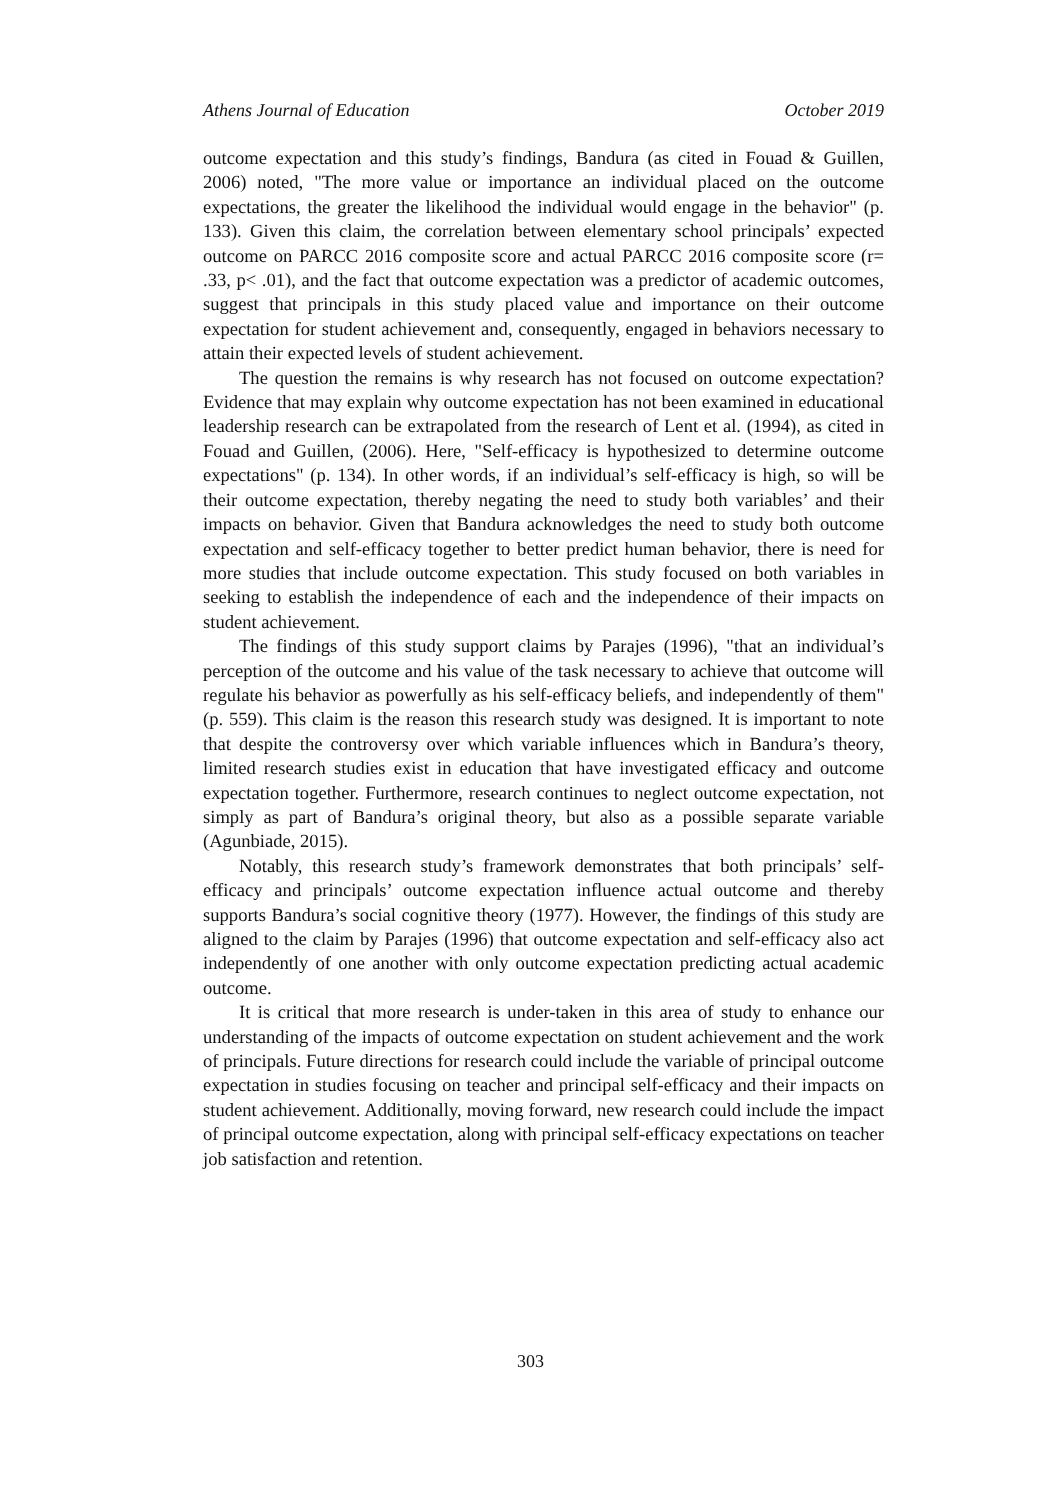Athens Journal of Education October 2019
outcome expectation and this study’s findings, Bandura (as cited in Fouad & Guillen, 2006) noted, "The more value or importance an individual placed on the outcome expectations, the greater the likelihood the individual would engage in the behavior" (p. 133). Given this claim, the correlation between elementary school principals’ expected outcome on PARCC 2016 composite score and actual PARCC 2016 composite score (r= .33, p< .01), and the fact that outcome expectation was a predictor of academic outcomes, suggest that principals in this study placed value and importance on their outcome expectation for student achievement and, consequently, engaged in behaviors necessary to attain their expected levels of student achievement.
The question the remains is why research has not focused on outcome expectation? Evidence that may explain why outcome expectation has not been examined in educational leadership research can be extrapolated from the research of Lent et al. (1994), as cited in Fouad and Guillen, (2006). Here, "Self-efficacy is hypothesized to determine outcome expectations" (p. 134). In other words, if an individual’s self-efficacy is high, so will be their outcome expectation, thereby negating the need to study both variables’ and their impacts on behavior. Given that Bandura acknowledges the need to study both outcome expectation and self-efficacy together to better predict human behavior, there is need for more studies that include outcome expectation. This study focused on both variables in seeking to establish the independence of each and the independence of their impacts on student achievement.
The findings of this study support claims by Parajes (1996), "that an individual’s perception of the outcome and his value of the task necessary to achieve that outcome will regulate his behavior as powerfully as his self-efficacy beliefs, and independently of them" (p. 559). This claim is the reason this research study was designed. It is important to note that despite the controversy over which variable influences which in Bandura’s theory, limited research studies exist in education that have investigated efficacy and outcome expectation together. Furthermore, research continues to neglect outcome expectation, not simply as part of Bandura’s original theory, but also as a possible separate variable (Agunbiade, 2015).
Notably, this research study’s framework demonstrates that both principals’ self-efficacy and principals’ outcome expectation influence actual outcome and thereby supports Bandura’s social cognitive theory (1977). However, the findings of this study are aligned to the claim by Parajes (1996) that outcome expectation and self-efficacy also act independently of one another with only outcome expectation predicting actual academic outcome.
It is critical that more research is under-taken in this area of study to enhance our understanding of the impacts of outcome expectation on student achievement and the work of principals. Future directions for research could include the variable of principal outcome expectation in studies focusing on teacher and principal self-efficacy and their impacts on student achievement. Additionally, moving forward, new research could include the impact of principal outcome expectation, along with principal self-efficacy expectations on teacher job satisfaction and retention.
303